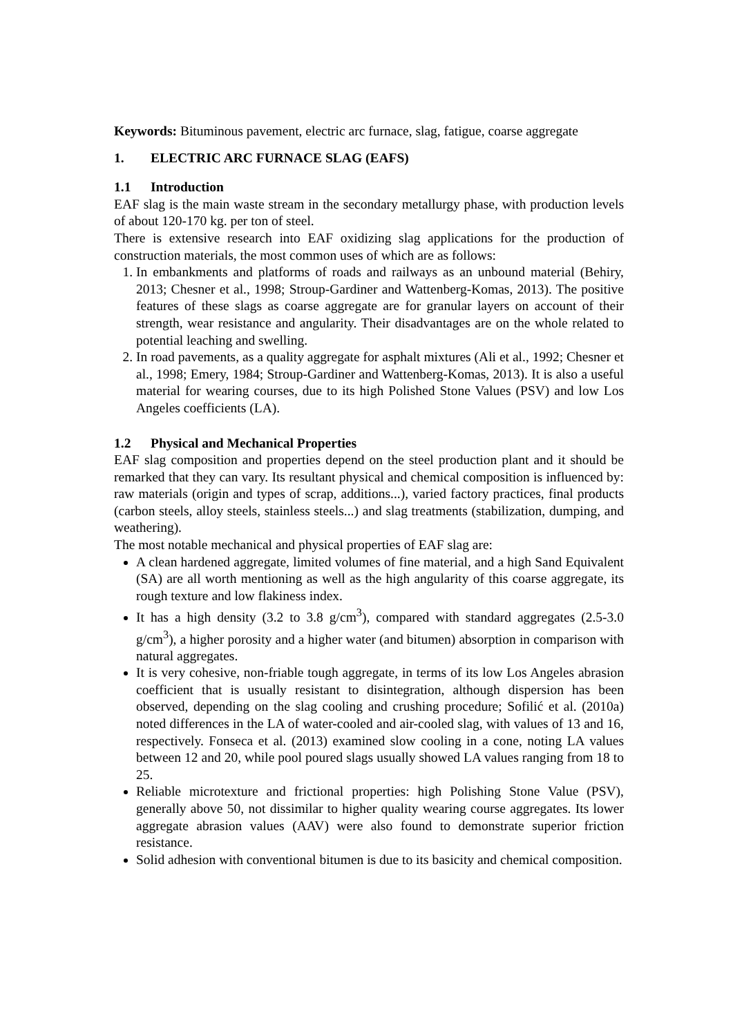Keywords: Bituminous pavement, electric arc furnace, slag, fatigue, coarse aggregate
1. ELECTRIC ARC FURNACE SLAG (EAFS)
1.1 Introduction
EAF slag is the main waste stream in the secondary metallurgy phase, with production levels of about 120-170 kg. per ton of steel.
There is extensive research into EAF oxidizing slag applications for the production of construction materials, the most common uses of which are as follows:
1. In embankments and platforms of roads and railways as an unbound material (Behiry, 2013; Chesner et al., 1998; Stroup-Gardiner and Wattenberg-Komas, 2013). The positive features of these slags as coarse aggregate are for granular layers on account of their strength, wear resistance and angularity. Their disadvantages are on the whole related to potential leaching and swelling.
2. In road pavements, as a quality aggregate for asphalt mixtures (Ali et al., 1992; Chesner et al., 1998; Emery, 1984; Stroup-Gardiner and Wattenberg-Komas, 2013). It is also a useful material for wearing courses, due to its high Polished Stone Values (PSV) and low Los Angeles coefficients (LA).
1.2 Physical and Mechanical Properties
EAF slag composition and properties depend on the steel production plant and it should be remarked that they can vary. Its resultant physical and chemical composition is influenced by: raw materials (origin and types of scrap, additions...), varied factory practices, final products (carbon steels, alloy steels, stainless steels...) and slag treatments (stabilization, dumping, and weathering).
The most notable mechanical and physical properties of EAF slag are:
A clean hardened aggregate, limited volumes of fine material, and a high Sand Equivalent (SA) are all worth mentioning as well as the high angularity of this coarse aggregate, its rough texture and low flakiness index.
It has a high density (3.2 to 3.8 g/cm<sup>3</sup>), compared with standard aggregates (2.5-3.0 g/cm<sup>3</sup>), a higher porosity and a higher water (and bitumen) absorption in comparison with natural aggregates.
It is very cohesive, non-friable tough aggregate, in terms of its low Los Angeles abrasion coefficient that is usually resistant to disintegration, although dispersion has been observed, depending on the slag cooling and crushing procedure; Sofilić et al. (2010a) noted differences in the LA of water-cooled and air-cooled slag, with values of 13 and 16, respectively. Fonseca et al. (2013) examined slow cooling in a cone, noting LA values between 12 and 20, while pool poured slags usually showed LA values ranging from 18 to 25.
Reliable microtexture and frictional properties: high Polishing Stone Value (PSV), generally above 50, not dissimilar to higher quality wearing course aggregates. Its lower aggregate abrasion values (AAV) were also found to demonstrate superior friction resistance.
Solid adhesion with conventional bitumen is due to its basicity and chemical composition.